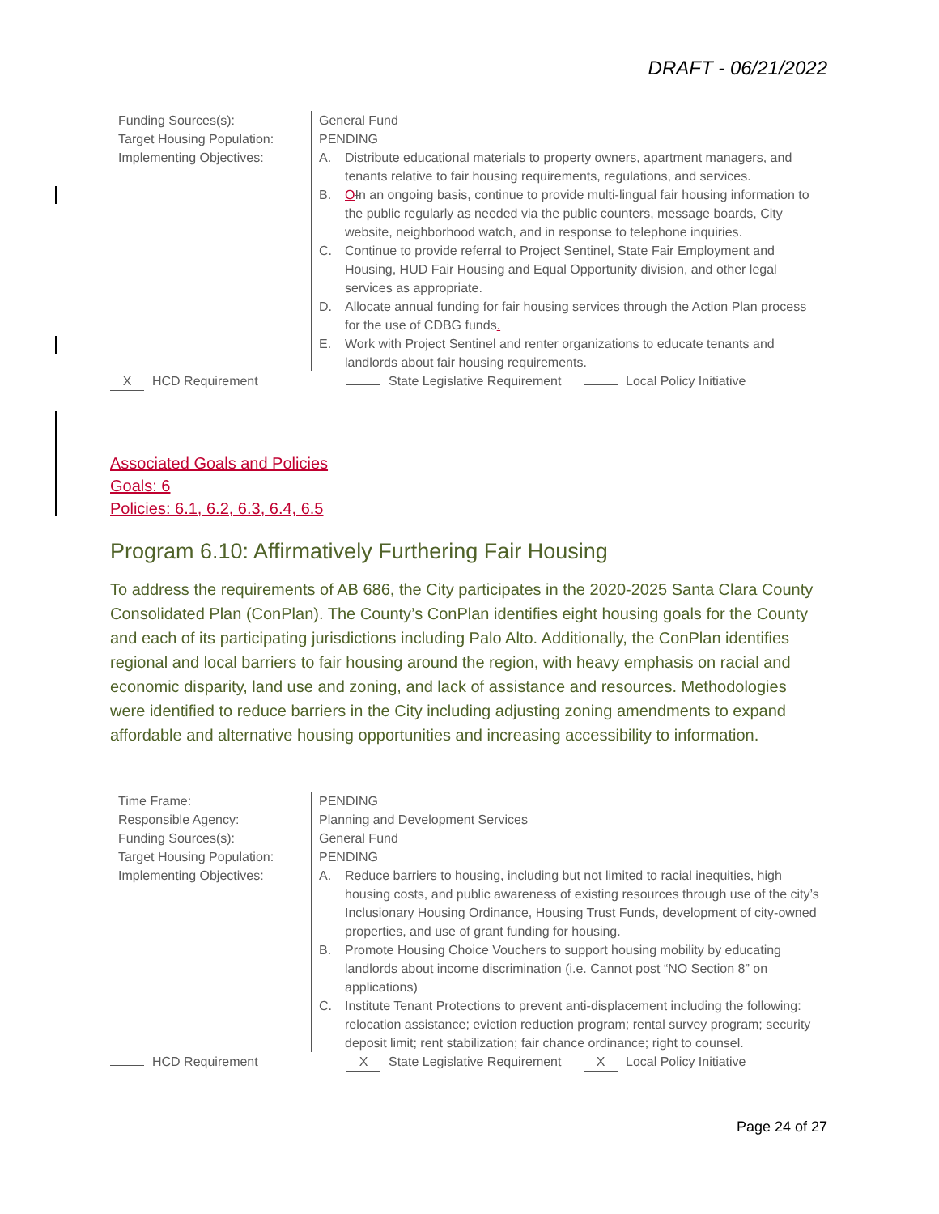DRAFT - 06/21/2022
Funding Sources(s):
Target Housing Population:
Implementing Objectives:
General Fund
PENDING
A. Distribute educational materials to property owners, apartment managers, and tenants relative to fair housing requirements, regulations, and services.
B. OIn an ongoing basis, continue to provide multi-lingual fair housing information to the public regularly as needed via the public counters, message boards, City website, neighborhood watch, and in response to telephone inquiries.
C. Continue to provide referral to Project Sentinel, State Fair Employment and Housing, HUD Fair Housing and Equal Opportunity division, and other legal services as appropriate.
D. Allocate annual funding for fair housing services through the Action Plan process for the use of CDBG funds.
E. Work with Project Sentinel and renter organizations to educate tenants and landlords about fair housing requirements.
X HCD Requirement State Legislative Requirement Local Policy Initiative
Associated Goals and Policies
Goals: 6
Policies: 6.1, 6.2, 6.3, 6.4, 6.5
Program 6.10: Affirmatively Furthering Fair Housing
To address the requirements of AB 686, the City participates in the 2020-2025 Santa Clara County Consolidated Plan (ConPlan). The County’s ConPlan identifies eight housing goals for the County and each of its participating jurisdictions including Palo Alto. Additionally, the ConPlan identifies regional and local barriers to fair housing around the region, with heavy emphasis on racial and economic disparity, land use and zoning, and lack of assistance and resources. Methodologies were identified to reduce barriers in the City including adjusting zoning amendments to expand affordable and alternative housing opportunities and increasing accessibility to information.
Time Frame:
Responsible Agency:
Funding Sources(s):
Target Housing Population:
Implementing Objectives:
PENDING
Planning and Development Services
General Fund
PENDING
A. Reduce barriers to housing, including but not limited to racial inequities, high housing costs, and public awareness of existing resources through use of the city’s Inclusionary Housing Ordinance, Housing Trust Funds, development of city-owned properties, and use of grant funding for housing.
B. Promote Housing Choice Vouchers to support housing mobility by educating landlords about income discrimination (i.e. Cannot post “NO Section 8” on applications)
C. Institute Tenant Protections to prevent anti-displacement including the following: relocation assistance; eviction reduction program; rental survey program; security deposit limit; rent stabilization; fair chance ordinance; right to counsel.
HCD Requirement X State Legislative Requirement X Local Policy Initiative
Page 24 of 27